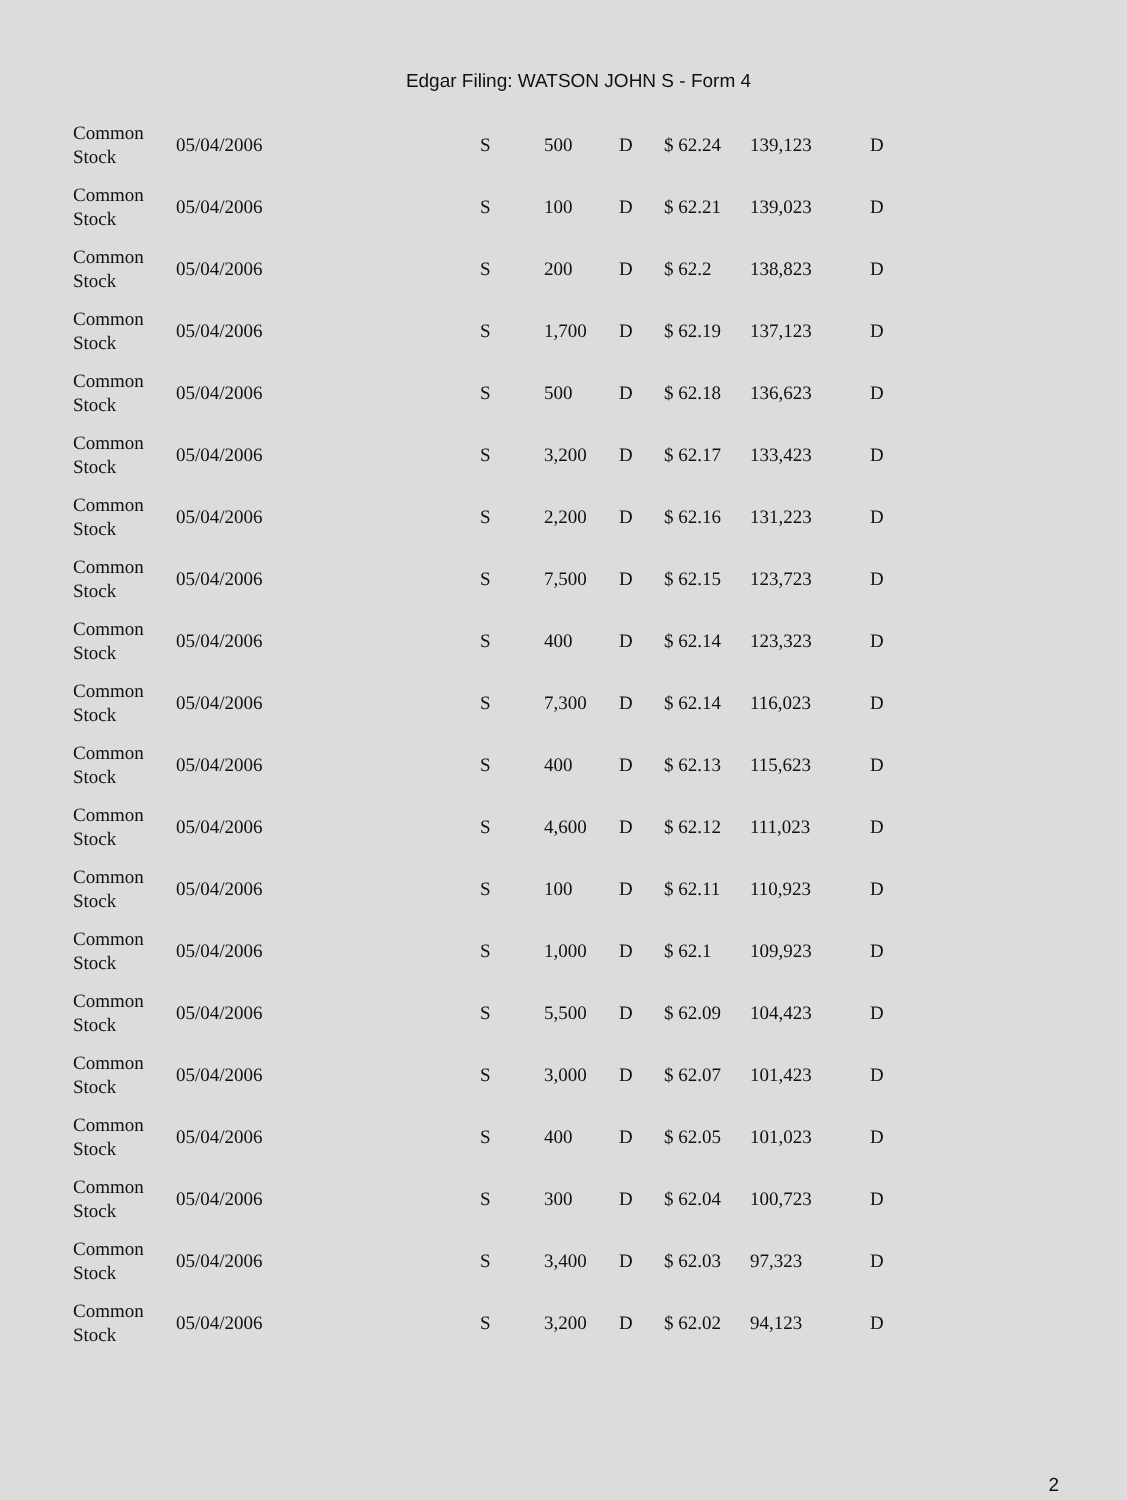Edgar Filing: WATSON JOHN S - Form 4
| Common Stock | 05/04/2006 | S | 500 | D | $ 62.24 | 139,123 | D |
| Common Stock | 05/04/2006 | S | 100 | D | $ 62.21 | 139,023 | D |
| Common Stock | 05/04/2006 | S | 200 | D | $ 62.2 | 138,823 | D |
| Common Stock | 05/04/2006 | S | 1,700 | D | $ 62.19 | 137,123 | D |
| Common Stock | 05/04/2006 | S | 500 | D | $ 62.18 | 136,623 | D |
| Common Stock | 05/04/2006 | S | 3,200 | D | $ 62.17 | 133,423 | D |
| Common Stock | 05/04/2006 | S | 2,200 | D | $ 62.16 | 131,223 | D |
| Common Stock | 05/04/2006 | S | 7,500 | D | $ 62.15 | 123,723 | D |
| Common Stock | 05/04/2006 | S | 400 | D | $ 62.14 | 123,323 | D |
| Common Stock | 05/04/2006 | S | 7,300 | D | $ 62.14 | 116,023 | D |
| Common Stock | 05/04/2006 | S | 400 | D | $ 62.13 | 115,623 | D |
| Common Stock | 05/04/2006 | S | 4,600 | D | $ 62.12 | 111,023 | D |
| Common Stock | 05/04/2006 | S | 100 | D | $ 62.11 | 110,923 | D |
| Common Stock | 05/04/2006 | S | 1,000 | D | $ 62.1 | 109,923 | D |
| Common Stock | 05/04/2006 | S | 5,500 | D | $ 62.09 | 104,423 | D |
| Common Stock | 05/04/2006 | S | 3,000 | D | $ 62.07 | 101,423 | D |
| Common Stock | 05/04/2006 | S | 400 | D | $ 62.05 | 101,023 | D |
| Common Stock | 05/04/2006 | S | 300 | D | $ 62.04 | 100,723 | D |
| Common Stock | 05/04/2006 | S | 3,400 | D | $ 62.03 | 97,323 | D |
| Common Stock | 05/04/2006 | S | 3,200 | D | $ 62.02 | 94,123 | D |
2